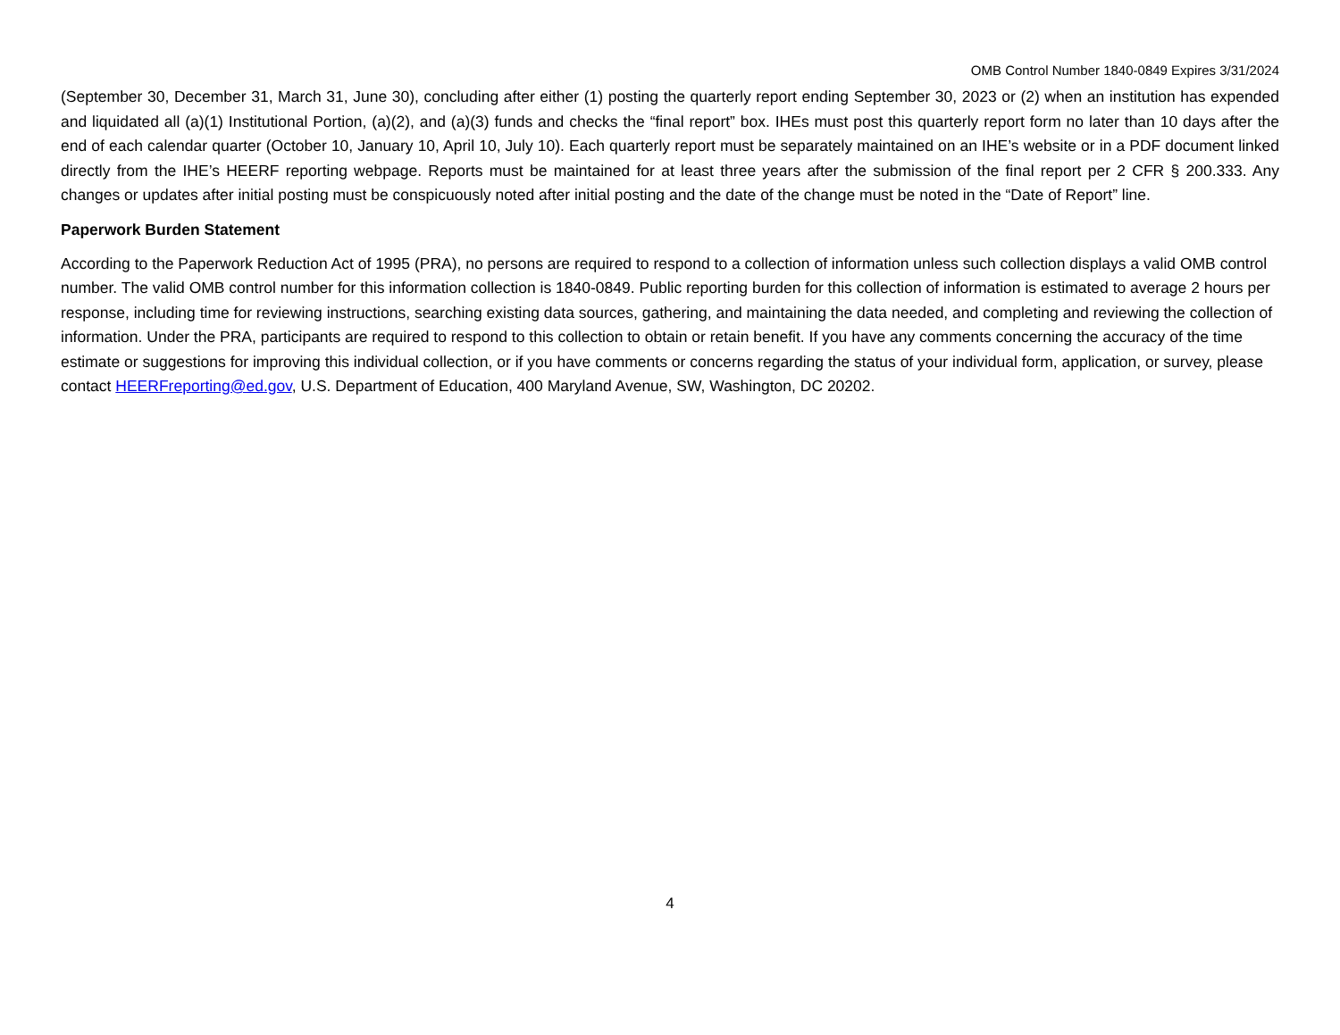OMB Control Number 1840-0849 Expires 3/31/2024
(September 30, December 31, March 31, June 30), concluding after either (1) posting the quarterly report ending September 30, 2023 or (2) when an institution has expended and liquidated all (a)(1) Institutional Portion, (a)(2), and (a)(3) funds and checks the “final report” box. IHEs must post this quarterly report form no later than 10 days after the end of each calendar quarter (October 10, January 10, April 10, July 10). Each quarterly report must be separately maintained on an IHE’s website or in a PDF document linked directly from the IHE’s HEERF reporting webpage. Reports must be maintained for at least three years after the submission of the final report per 2 CFR § 200.333. Any changes or updates after initial posting must be conspicuously noted after initial posting and the date of the change must be noted in the “Date of Report” line.
Paperwork Burden Statement
According to the Paperwork Reduction Act of 1995 (PRA), no persons are required to respond to a collection of information unless such collection displays a valid OMB control number. The valid OMB control number for this information collection is 1840-0849. Public reporting burden for this collection of information is estimated to average 2 hours per response, including time for reviewing instructions, searching existing data sources, gathering, and maintaining the data needed, and completing and reviewing the collection of information. Under the PRA, participants are required to respond to this collection to obtain or retain benefit. If you have any comments concerning the accuracy of the time estimate or suggestions for improving this individual collection, or if you have comments or concerns regarding the status of your individual form, application, or survey, please contact HEERFreporting@ed.gov, U.S. Department of Education, 400 Maryland Avenue, SW, Washington, DC 20202.
4